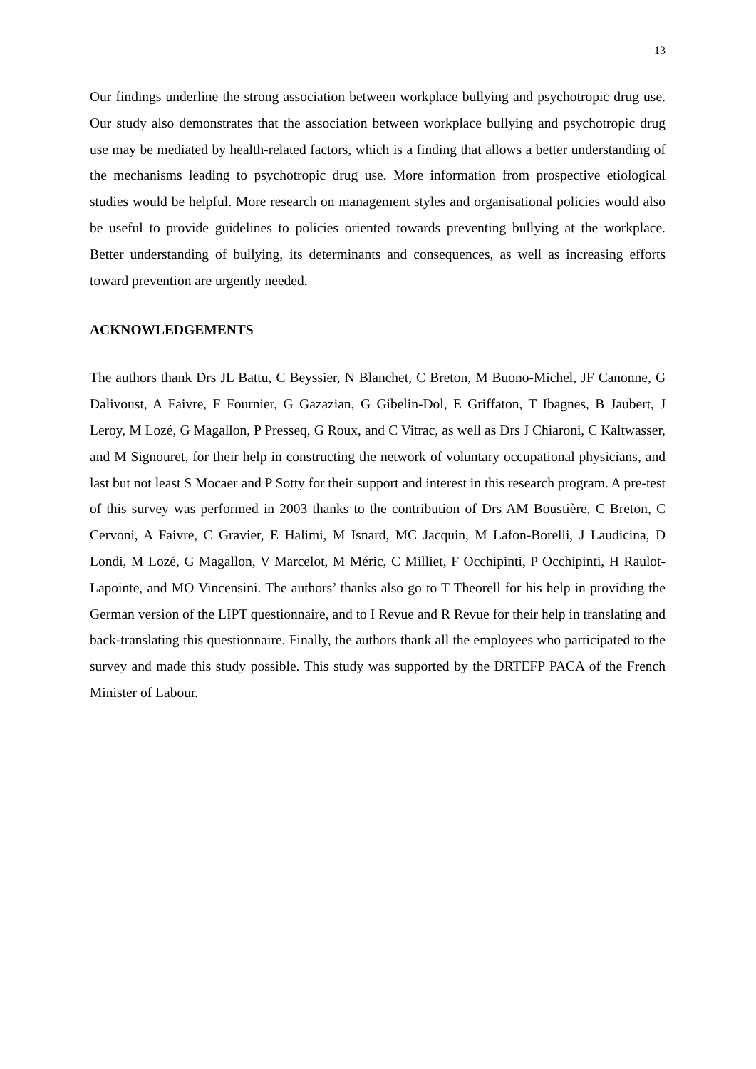13
Our findings underline the strong association between workplace bullying and psychotropic drug use. Our study also demonstrates that the association between workplace bullying and psychotropic drug use may be mediated by health-related factors, which is a finding that allows a better understanding of the mechanisms leading to psychotropic drug use. More information from prospective etiological studies would be helpful. More research on management styles and organisational policies would also be useful to provide guidelines to policies oriented towards preventing bullying at the workplace. Better understanding of bullying, its determinants and consequences, as well as increasing efforts toward prevention are urgently needed.
ACKNOWLEDGEMENTS
The authors thank Drs JL Battu, C Beyssier, N Blanchet, C Breton, M Buono-Michel, JF Canonne, G Dalivoust, A Faivre, F Fournier, G Gazazian, G Gibelin-Dol, E Griffaton, T Ibagnes, B Jaubert, J Leroy, M Lozé, G Magallon, P Presseq, G Roux, and C Vitrac, as well as Drs J Chiaroni, C Kaltwasser, and M Signouret, for their help in constructing the network of voluntary occupational physicians, and last but not least S Mocaer and P Sotty for their support and interest in this research program. A pre-test of this survey was performed in 2003 thanks to the contribution of Drs AM Boustière, C Breton, C Cervoni, A Faivre, C Gravier, E Halimi, M Isnard, MC Jacquin, M Lafon-Borelli, J Laudicina, D Londi, M Lozé, G Magallon, V Marcelot, M Méric, C Milliet, F Occhipinti, P Occhipinti, H Raulot-Lapointe, and MO Vincensini. The authors’ thanks also go to T Theorell for his help in providing the German version of the LIPT questionnaire, and to I Revue and R Revue for their help in translating and back-translating this questionnaire. Finally, the authors thank all the employees who participated to the survey and made this study possible. This study was supported by the DRTEFP PACA of the French Minister of Labour.